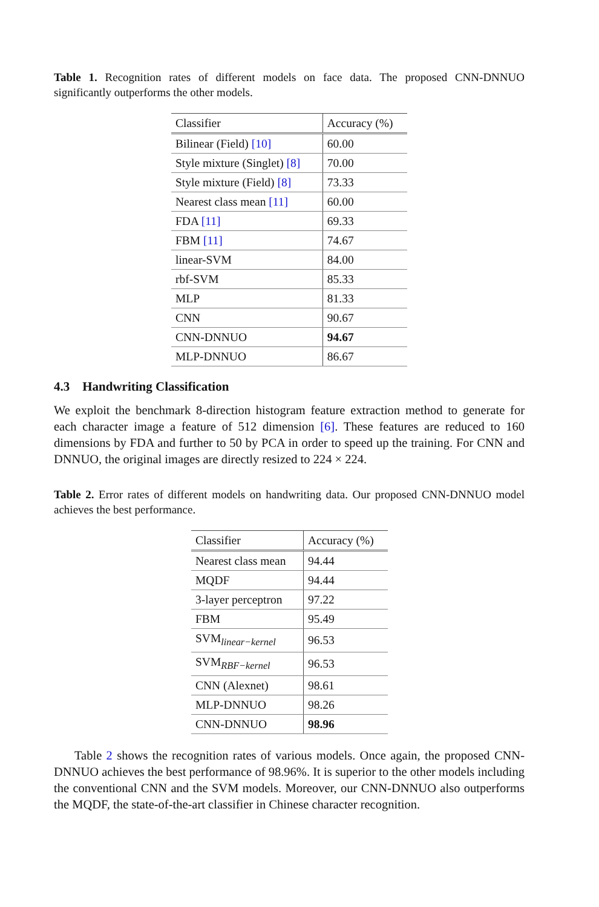Table 1. Recognition rates of different models on face data. The proposed CNN-DNNUO significantly outperforms the other models.
| Classifier | Accuracy (%) |
| --- | --- |
| Bilinear (Field) [10] | 60.00 |
| Style mixture (Singlet) [8] | 70.00 |
| Style mixture (Field) [8] | 73.33 |
| Nearest class mean [11] | 60.00 |
| FDA [11] | 69.33 |
| FBM [11] | 74.67 |
| linear-SVM | 84.00 |
| rbf-SVM | 85.33 |
| MLP | 81.33 |
| CNN | 90.67 |
| CNN-DNNUO | 94.67 |
| MLP-DNNUO | 86.67 |
4.3 Handwriting Classification
We exploit the benchmark 8-direction histogram feature extraction method to generate for each character image a feature of 512 dimension [6]. These features are reduced to 160 dimensions by FDA and further to 50 by PCA in order to speed up the training. For CNN and DNNUO, the original images are directly resized to 224 × 224.
Table 2. Error rates of different models on handwriting data. Our proposed CNN-DNNUO model achieves the best performance.
| Classifier | Accuracy (%) |
| --- | --- |
| Nearest class mean | 94.44 |
| MQDF | 94.44 |
| 3-layer perceptron | 97.22 |
| FBM | 95.49 |
| SVM<sub>linear−kernel</sub> | 96.53 |
| SVM<sub>RBF−kernel</sub> | 96.53 |
| CNN (Alexnet) | 98.61 |
| MLP-DNNUO | 98.26 |
| CNN-DNNUO | 98.96 |
Table 2 shows the recognition rates of various models. Once again, the proposed CNN-DNNUO achieves the best performance of 98.96%. It is superior to the other models including the conventional CNN and the SVM models. Moreover, our CNN-DNNUO also outperforms the MQDF, the state-of-the-art classifier in Chinese character recognition.